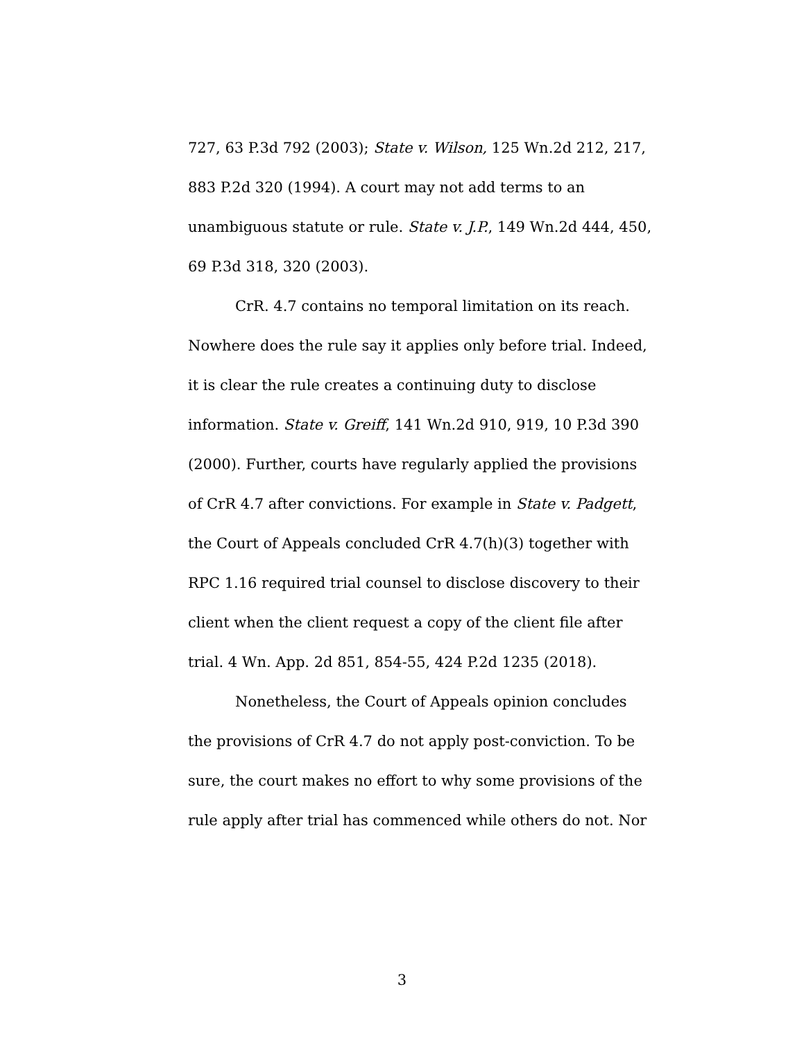727, 63 P.3d 792 (2003); State v. Wilson, 125 Wn.2d 212, 217, 883 P.2d 320 (1994). A court may not add terms to an unambiguous statute or rule. State v. J.P., 149 Wn.2d 444, 450, 69 P.3d 318, 320 (2003).
CrR. 4.7 contains no temporal limitation on its reach. Nowhere does the rule say it applies only before trial. Indeed, it is clear the rule creates a continuing duty to disclose information. State v. Greiff, 141 Wn.2d 910, 919, 10 P.3d 390 (2000). Further, courts have regularly applied the provisions of CrR 4.7 after convictions. For example in State v. Padgett, the Court of Appeals concluded CrR 4.7(h)(3) together with RPC 1.16 required trial counsel to disclose discovery to their client when the client request a copy of the client file after trial. 4 Wn. App. 2d 851, 854-55, 424 P.2d 1235 (2018).
Nonetheless, the Court of Appeals opinion concludes the provisions of CrR 4.7 do not apply post-conviction. To be sure, the court makes no effort to why some provisions of the rule apply after trial has commenced while others do not. Nor
3